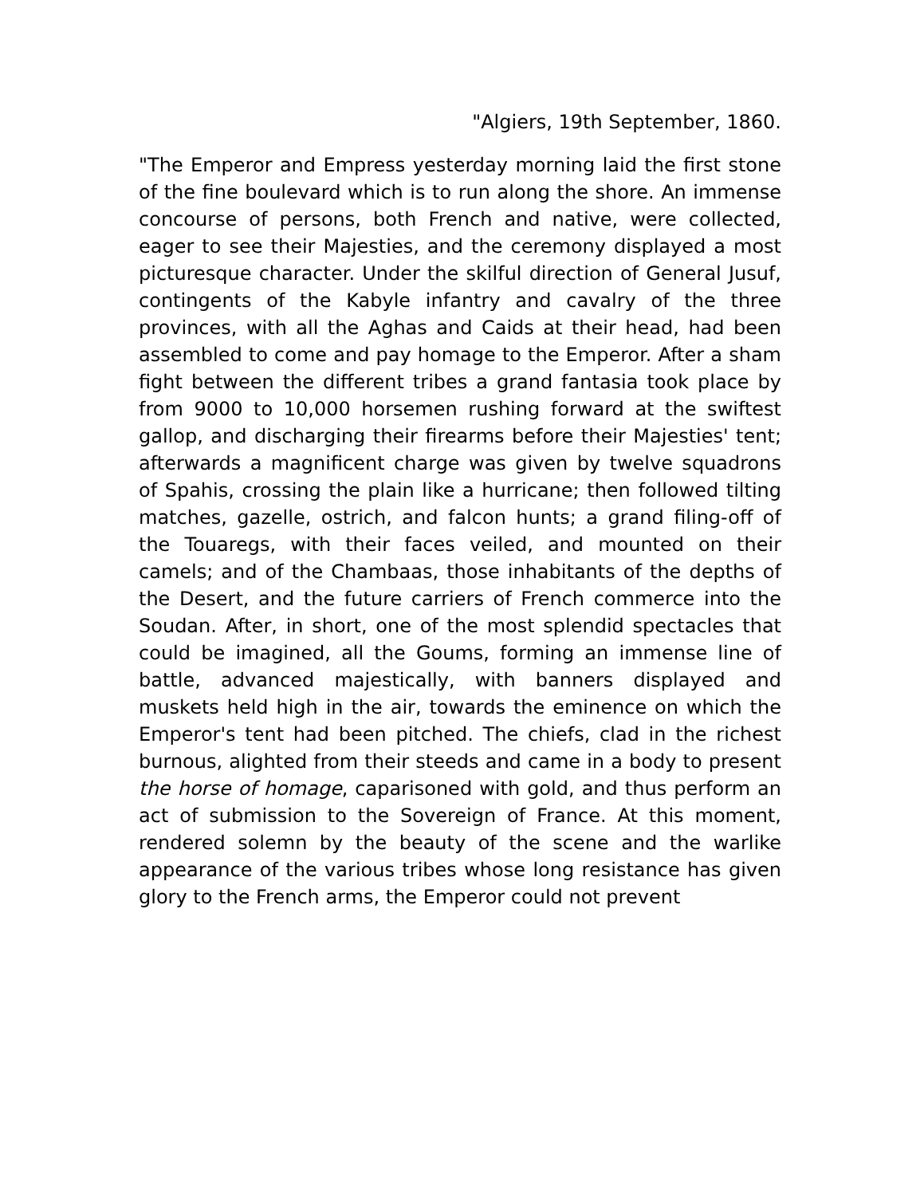"Algiers, 19th September, 1860.
"The Emperor and Empress yesterday morning laid the first stone of the fine boulevard which is to run along the shore. An immense concourse of persons, both French and native, were collected, eager to see their Majesties, and the ceremony displayed a most picturesque character. Under the skilful direction of General Jusuf, contingents of the Kabyle infantry and cavalry of the three provinces, with all the Aghas and Caids at their head, had been assembled to come and pay homage to the Emperor. After a sham fight between the different tribes a grand fantasia took place by from 9000 to 10,000 horsemen rushing forward at the swiftest gallop, and discharging their firearms before their Majesties' tent; afterwards a magnificent charge was given by twelve squadrons of Spahis, crossing the plain like a hurricane; then followed tilting matches, gazelle, ostrich, and falcon hunts; a grand filing-off of the Touaregs, with their faces veiled, and mounted on their camels; and of the Chambaas, those inhabitants of the depths of the Desert, and the future carriers of French commerce into the Soudan. After, in short, one of the most splendid spectacles that could be imagined, all the Goums, forming an immense line of battle, advanced majestically, with banners displayed and muskets held high in the air, towards the eminence on which the Emperor's tent had been pitched. The chiefs, clad in the richest burnous, alighted from their steeds and came in a body to present the horse of homage, caparisoned with gold, and thus perform an act of submission to the Sovereign of France. At this moment, rendered solemn by the beauty of the scene and the warlike appearance of the various tribes whose long resistance has given glory to the French arms, the Emperor could not prevent